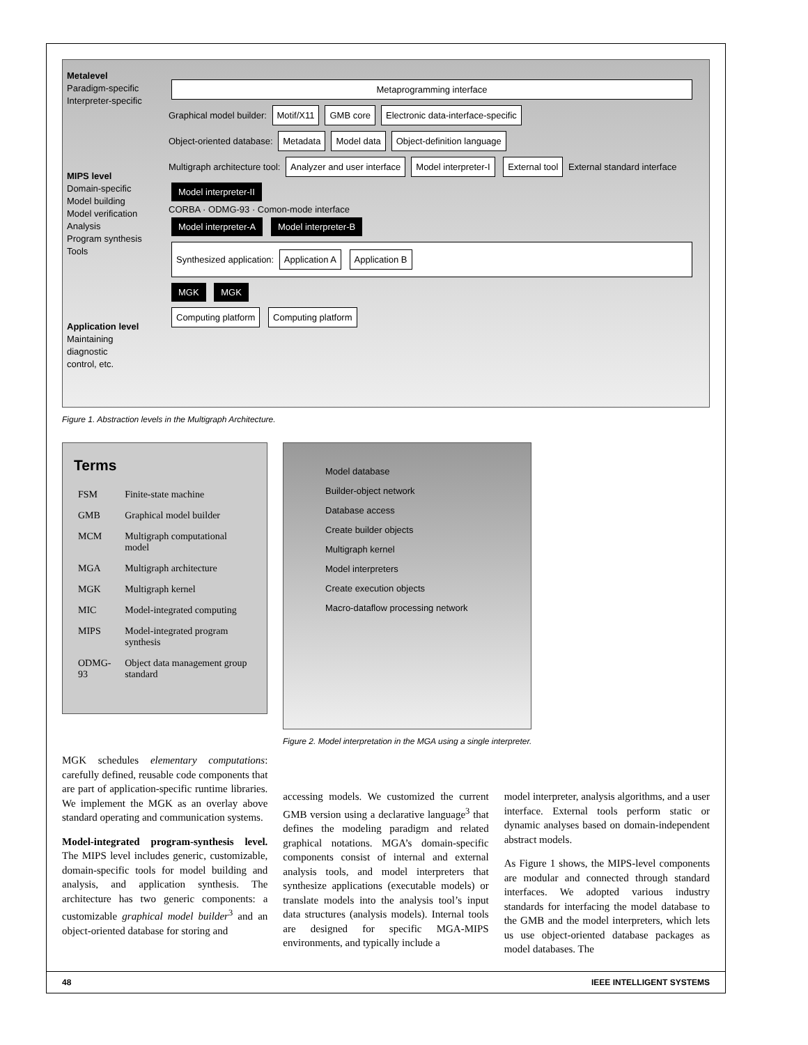Metalevel
Paradigm-specific
Interpreter-specific
MIPS level
Domain-specific
Model building
Model verification
Analysis
Program synthesis
Tools
Application level
Maintaining
diagnostic
control, etc.
Metaprogramming interface
Graphical model builder: Motif/X11 GMB core Electronic data-interface-specific
Object-oriented database: Metadata Model data Object-definition language
Multigraph architecture tool: Analyzer and user interface Model interpreter-I External tool External standard interface Model interpreter-II
CORBA · ODMG-93 · Comon-mode interface
Model interpreter-A Model interpreter-B
Synthesized application: Application A Application B
MGK MGK
Computing platform Computing platform
Figure 1. Abstraction levels in the Multigraph Architecture.
Terms
| FSM | Finite-state machine |
| GMB | Graphical model builder |
| MCM | Multigraph computational model |
| MGA | Multigraph architecture |
| MGK | Multigraph kernel |
| MIC | Model-integrated computing |
| MIPS | Model-integrated program synthesis |
| ODMG-93 | Object data management group standard |
Model database
Builder-object network
Database access
Create builder objects
Multigraph kernel
Model interpreters
Create execution objects
Macro-dataflow processing network
Figure 2. Model interpretation in the MGA using a single interpreter.
MGK schedules elementary computations: carefully defined, reusable code components that are part of application-specific runtime libraries. We implement the MGK as an overlay above standard operating and communication systems.
Model-integrated program-synthesis level. The MIPS level includes generic, customizable, domain-specific tools for model building and analysis, and application synthesis. The architecture has two generic components: a customizable graphical model builder<sup>3</sup> and an object-oriented database for storing and
accessing models. We customized the current GMB version using a declarative language<sup>3</sup> that defines the modeling paradigm and related graphical notations. MGA’s domain-specific components consist of internal and external analysis tools, and model interpreters that synthesize applications (executable models) or translate models into the analysis tool’s input data structures (analysis models). Internal tools are designed for specific MGA-MIPS environments, and typically include a
model interpreter, analysis algorithms, and a user interface. External tools perform static or dynamic analyses based on domain-independent abstract models.
As Figure 1 shows, the MIPS-level components are modular and connected through standard interfaces. We adopted various industry standards for interfacing the model database to the GMB and the model interpreters, which lets us use object-oriented database packages as model databases. The
48 IEEE INTELLIGENT SYSTEMS